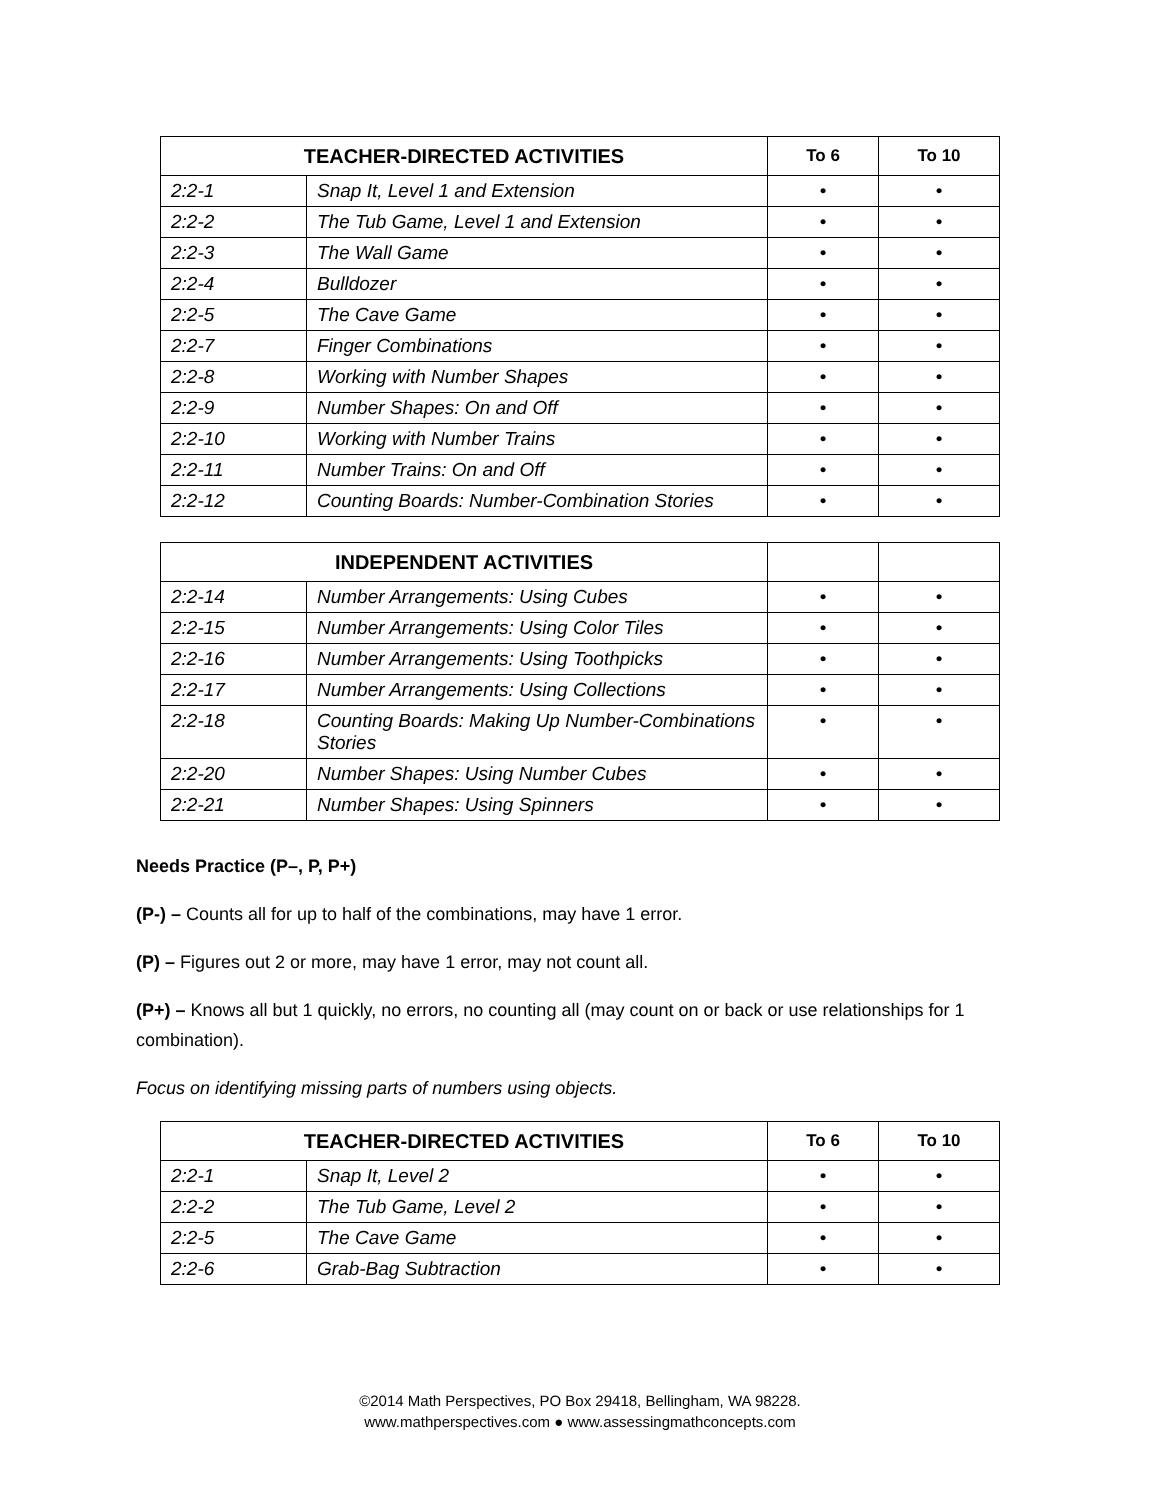| TEACHER-DIRECTED ACTIVITIES | | To 6 | To 10 |
| --- | --- | --- | --- |
| 2:2-1 | Snap It, Level 1 and Extension | • | • |
| 2:2-2 | The Tub Game, Level 1 and Extension | • | • |
| 2:2-3 | The Wall Game | • | • |
| 2:2-4 | Bulldozer | • | • |
| 2:2-5 | The Cave Game | • | • |
| 2:2-7 | Finger Combinations | • | • |
| 2:2-8 | Working with Number Shapes | • | • |
| 2:2-9 | Number Shapes: On and Off | • | • |
| 2:2-10 | Working with Number Trains | • | • |
| 2:2-11 | Number Trains: On and Off | • | • |
| 2:2-12 | Counting Boards: Number-Combination Stories | • | • |
| INDEPENDENT ACTIVITIES | | | |
| --- | --- | --- | --- |
| 2:2-14 | Number Arrangements: Using Cubes | • | • |
| 2:2-15 | Number Arrangements: Using Color Tiles | • | • |
| 2:2-16 | Number Arrangements: Using Toothpicks | • | • |
| 2:2-17 | Number Arrangements: Using Collections | • | • |
| 2:2-18 | Counting Boards: Making Up Number-Combinations Stories | • | • |
| 2:2-20 | Number Shapes: Using Number Cubes | • | • |
| 2:2-21 | Number Shapes: Using Spinners | • | • |
Needs Practice (P–, P, P+)
(P-) – Counts all for up to half of the combinations, may have 1 error.
(P) – Figures out 2 or more, may have 1 error, may not count all.
(P+) – Knows all but 1 quickly, no errors, no counting all (may count on or back or use relationships for 1 combination).
Focus on identifying missing parts of numbers using objects.
| TEACHER-DIRECTED ACTIVITIES | | To 6 | To 10 |
| --- | --- | --- | --- |
| 2:2-1 | Snap It, Level 2 | • | • |
| 2:2-2 | The Tub Game, Level 2 | • | • |
| 2:2-5 | The Cave Game | • | • |
| 2:2-6 | Grab-Bag Subtraction | • | • |
©2014 Math Perspectives, PO Box 29418, Bellingham, WA 98228.
www.mathperspectives.com ● www.assessingmathconcepts.com